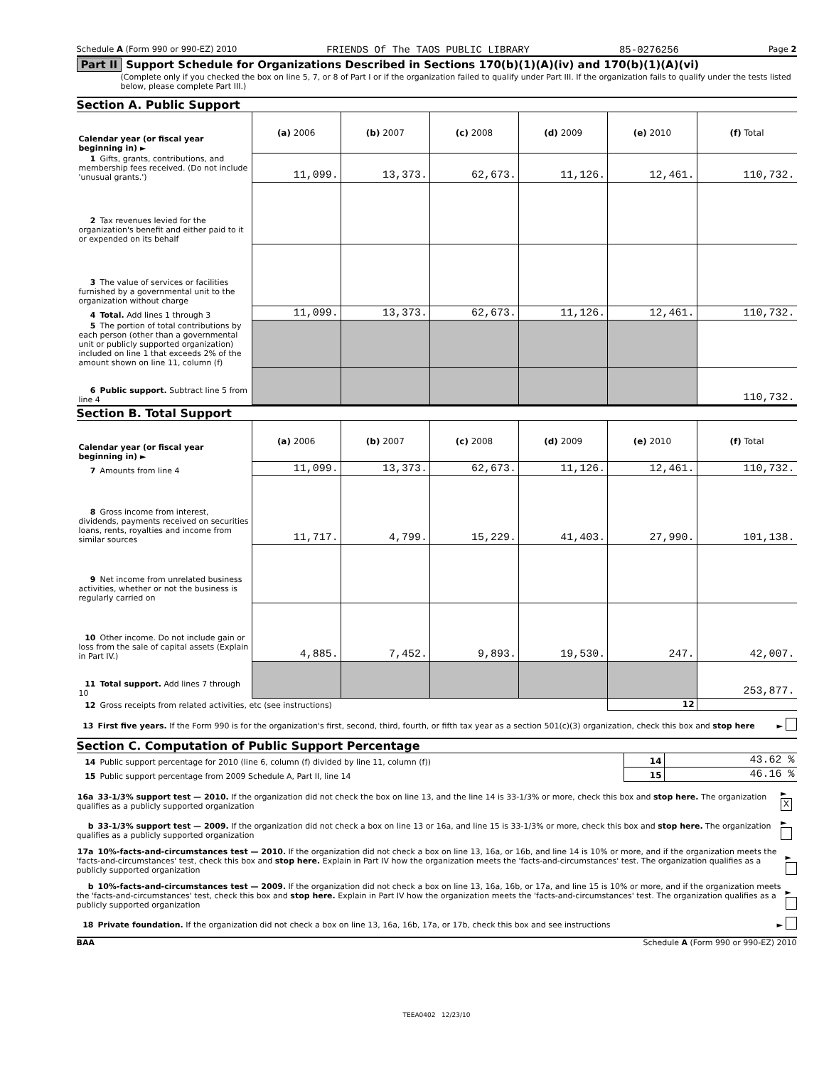Schedule A (Form 990 or 990-EZ) 2010 FRIENDS Of The TAOS PUBLIC LIBRARY 85-0276256 Page 2
Part II Support Schedule for Organizations Described in Sections 170(b)(1)(A)(iv) and 170(b)(1)(A)(vi)
(Complete only if you checked the box on line 5, 7, or 8 of Part I or if the organization failed to qualify under Part III. If the organization fails to qualify under the tests listed below, please complete Part III.)
Section A. Public Support
| Calendar year (or fiscal year beginning in) ► | (a) 2006 | (b) 2007 | (c) 2008 | (d) 2009 | (e) 2010 | (f) Total |
| 1 Gifts, grants, contributions, and membership fees received. (Do not include 'unusual grants.') | 11,099. | 13,373. | 62,673. | 11,126. | 12,461. | 110,732. |
| 2 Tax revenues levied for the organization's benefit and either paid to it or expended on its behalf | | | | | | |
| 3 The value of services or facilities furnished by a governmental unit to the organization without charge | | | | | | |
| 4 Total. Add lines 1 through 3 | 11,099. | 13,373. | 62,673. | 11,126. | 12,461. | 110,732. |
| 5 The portion of total contributions by each person (other than a governmental unit or publicly supported organization) included on line 1 that exceeds 2% of the amount shown on line 11, column (f) | | | | | | |
| 6 Public support. Subtract line 5 from line 4 | | | | | | 110,732. |
Section B. Total Support
| Calendar year (or fiscal year beginning in) ► | (a) 2006 | (b) 2007 | (c) 2008 | (d) 2009 | (e) 2010 | (f) Total |
| 7 Amounts from line 4 | 11,099. | 13,373. | 62,673. | 11,126. | 12,461. | 110,732. |
| 8 Gross income from interest, dividends, payments received on securities loans, rents, royalties and income from similar sources | 11,717. | 4,799. | 15,229. | 41,403. | 27,990. | 101,138. |
| 9 Net income from unrelated business activities, whether or not the business is regularly carried on | | | | | | |
| 10 Other income. Do not include gain or loss from the sale of capital assets (Explain in Part IV.) | 4,885. | 7,452. | 9,893. | 19,530. | 247. | 42,007. |
| 11 Total support. Add lines 7 through 10 | | | | | | 253,877. |
| 12 Gross receipts from related activities, etc (see instructions) | | | | | 12 | |
13 First five years. If the Form 990 is for the organization's first, second, third, fourth, or fifth tax year as a section 501(c)(3) organization, check this box and stop here ►
Section C. Computation of Public Support Percentage
| 14 Public support percentage for 2010 (line 6, column (f) divided by line 11, column (f)) | 14 | 43.62 % |
| 15 Public support percentage from 2009 Schedule A, Part II, line 14 | 15 | 46.16 % |
16a 33-1/3% support test — 2010. If the organization did not check the box on line 13, and the line 14 is 33-1/3% or more, check this box and stop here. The organization qualifies as a publicly supported organization ► X
b 33-1/3% support test — 2009. If the organization did not check a box on line 13 or 16a, and line 15 is 33-1/3% or more, check this box and stop here. The organization qualifies as a publicly supported organization ►
17a 10%-facts-and-circumstances test — 2010. If the organization did not check a box on line 13, 16a, or 16b, and line 14 is 10% or more, and if the organization meets the 'facts-and-circumstances' test, check this box and stop here. Explain in Part IV how the organization meets the 'facts-and-circumstances' test. The organization qualifies as a publicly supported organization ►
b 10%-facts-and-circumstances test — 2009. If the organization did not check a box on line 13, 16a, 16b, or 17a, and line 15 is 10% or more, and if the organization meets the 'facts-and-circumstances' test, check this box and stop here. Explain in Part IV how the organization meets the 'facts-and-circumstances' test. The organization qualifies as a publicly supported organization ►
18 Private foundation. If the organization did not check a box on line 13, 16a, 16b, 17a, or 17b, check this box and see instructions ►
BAA Schedule A (Form 990 or 990-EZ) 2010
TEEA0402 12/23/10